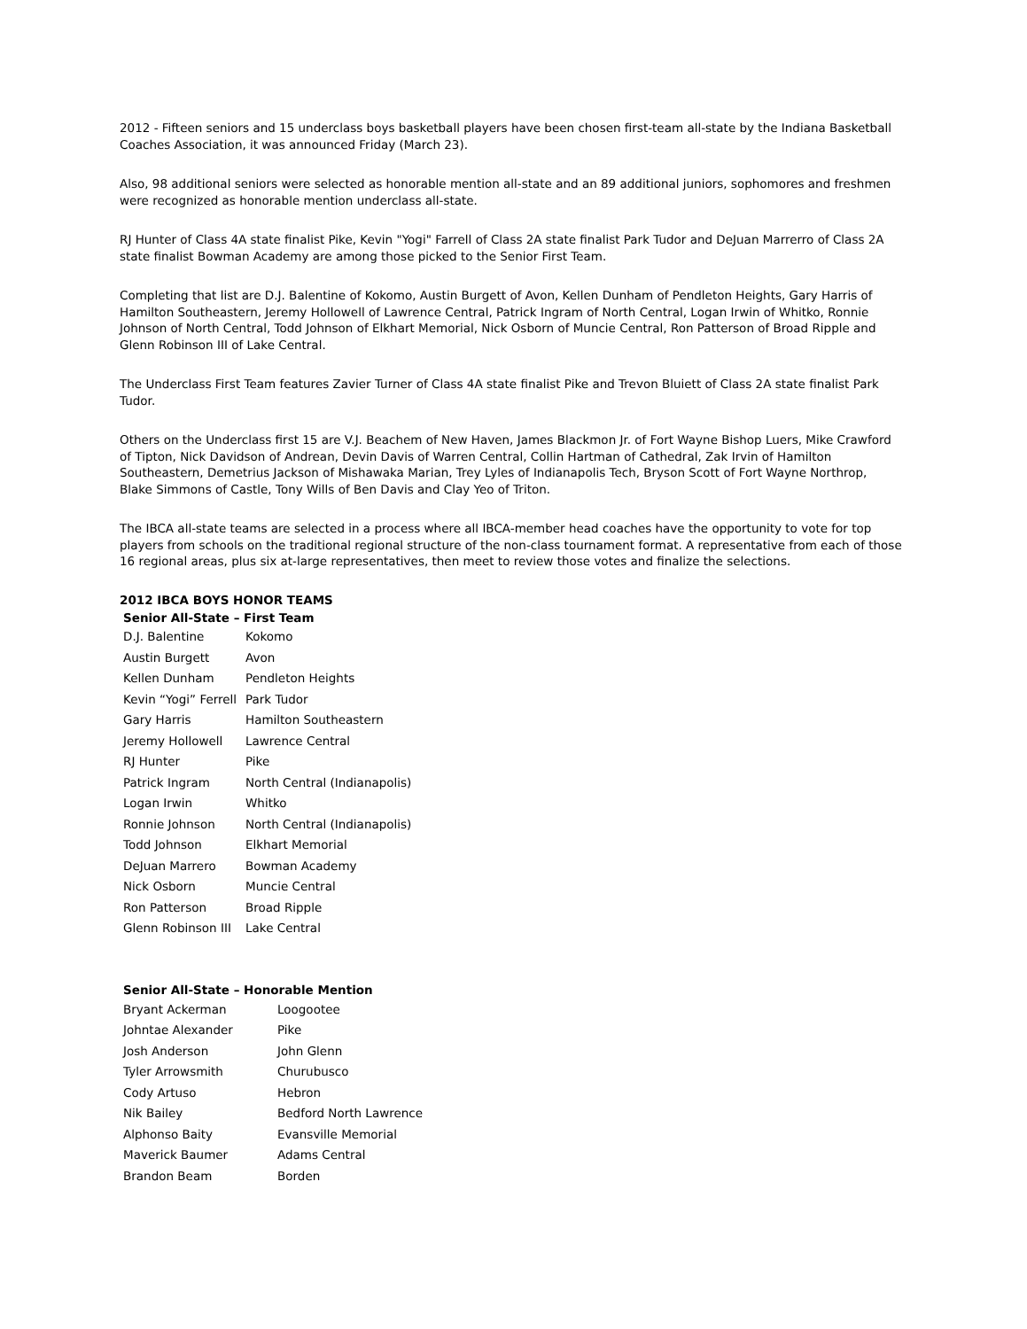2012 - Fifteen seniors and 15 underclass boys basketball players have been chosen first-team all-state by the Indiana Basketball Coaches Association, it was announced Friday (March 23).
Also, 98 additional seniors were selected as honorable mention all-state and an 89 additional juniors, sophomores and freshmen were recognized as honorable mention underclass all-state.
RJ Hunter of Class 4A state finalist Pike, Kevin "Yogi" Farrell of Class 2A state finalist Park Tudor and DeJuan Marrerro of Class 2A state finalist Bowman Academy are among those picked to the Senior First Team.
Completing that list are D.J. Balentine of Kokomo, Austin Burgett of Avon, Kellen Dunham of Pendleton Heights, Gary Harris of Hamilton Southeastern, Jeremy Hollowell of Lawrence Central, Patrick Ingram of North Central, Logan Irwin of Whitko, Ronnie Johnson of North Central, Todd Johnson of Elkhart Memorial, Nick Osborn of Muncie Central, Ron Patterson of Broad Ripple and Glenn Robinson III of Lake Central.
The Underclass First Team features Zavier Turner of Class 4A state finalist Pike and Trevon Bluiett of Class 2A state finalist Park Tudor.
Others on the Underclass first 15 are V.J. Beachem of New Haven, James Blackmon Jr. of Fort Wayne Bishop Luers, Mike Crawford of Tipton, Nick Davidson of Andrean, Devin Davis of Warren Central, Collin Hartman of Cathedral, Zak Irvin of Hamilton Southeastern, Demetrius Jackson of Mishawaka Marian, Trey Lyles of Indianapolis Tech, Bryson Scott of Fort Wayne Northrop, Blake Simmons of Castle, Tony Wills of Ben Davis and Clay Yeo of Triton.
The IBCA all-state teams are selected in a process where all IBCA-member head coaches have the opportunity to vote for top players from schools on the traditional regional structure of the non-class tournament format. A representative from each of those 16 regional areas, plus six at-large representatives, then meet to review those votes and finalize the selections.
2012 IBCA BOYS HONOR TEAMS
Senior All-State – First Team
| D.J. Balentine | Kokomo |
| Austin Burgett | Avon |
| Kellen Dunham | Pendleton Heights |
| Kevin “Yogi” Ferrell | Park Tudor |
| Gary Harris | Hamilton Southeastern |
| Jeremy Hollowell | Lawrence Central |
| RJ Hunter | Pike |
| Patrick Ingram | North Central (Indianapolis) |
| Logan Irwin | Whitko |
| Ronnie Johnson | North Central (Indianapolis) |
| Todd Johnson | Elkhart Memorial |
| DeJuan Marrero | Bowman Academy |
| Nick Osborn | Muncie Central |
| Ron Patterson | Broad Ripple |
| Glenn Robinson III | Lake Central |
Senior All-State – Honorable Mention
| Bryant Ackerman | Loogootee |
| Johntae Alexander | Pike |
| Josh Anderson | John Glenn |
| Tyler Arrowsmith | Churubusco |
| Cody Artuso | Hebron |
| Nik Bailey | Bedford North Lawrence |
| Alphonso Baity | Evansville Memorial |
| Maverick Baumer | Adams Central |
| Brandon Beam | Borden |